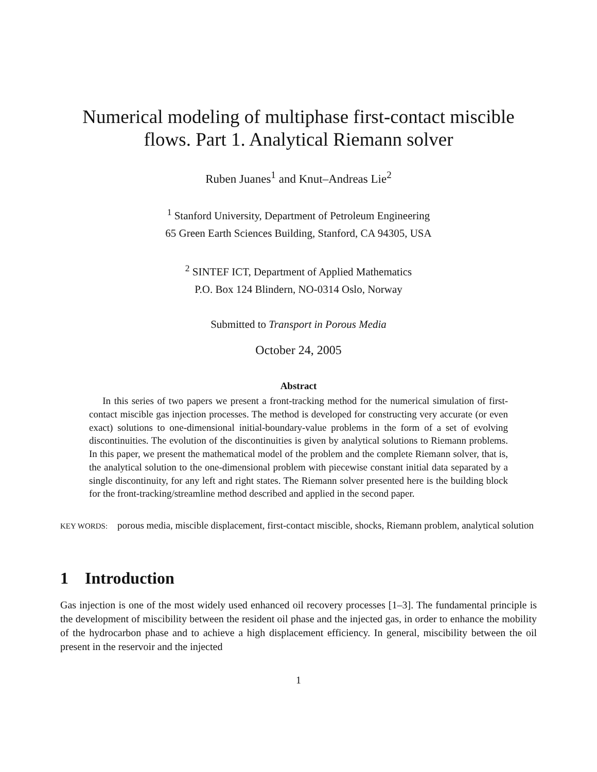Numerical modeling of multiphase first-contact miscible flows. Part 1. Analytical Riemann solver
Ruben Juanes<sup>1</sup> and Knut–Andreas Lie<sup>2</sup>
<sup>1</sup> Stanford University, Department of Petroleum Engineering
65 Green Earth Sciences Building, Stanford, CA 94305, USA
<sup>2</sup> SINTEF ICT, Department of Applied Mathematics
P.O. Box 124 Blindern, NO-0314 Oslo, Norway
Submitted to Transport in Porous Media
October 24, 2005
Abstract
In this series of two papers we present a front-tracking method for the numerical simulation of first-contact miscible gas injection processes. The method is developed for constructing very accurate (or even exact) solutions to one-dimensional initial-boundary-value problems in the form of a set of evolving discontinuities. The evolution of the discontinuities is given by analytical solutions to Riemann problems. In this paper, we present the mathematical model of the problem and the complete Riemann solver, that is, the analytical solution to the one-dimensional problem with piecewise constant initial data separated by a single discontinuity, for any left and right states. The Riemann solver presented here is the building block for the front-tracking/streamline method described and applied in the second paper.
KEY WORDS: porous media, miscible displacement, first-contact miscible, shocks, Riemann problem, analytical solution
1 Introduction
Gas injection is one of the most widely used enhanced oil recovery processes [1–3]. The fundamental principle is the development of miscibility between the resident oil phase and the injected gas, in order to enhance the mobility of the hydrocarbon phase and to achieve a high displacement efficiency. In general, miscibility between the oil present in the reservoir and the injected
1